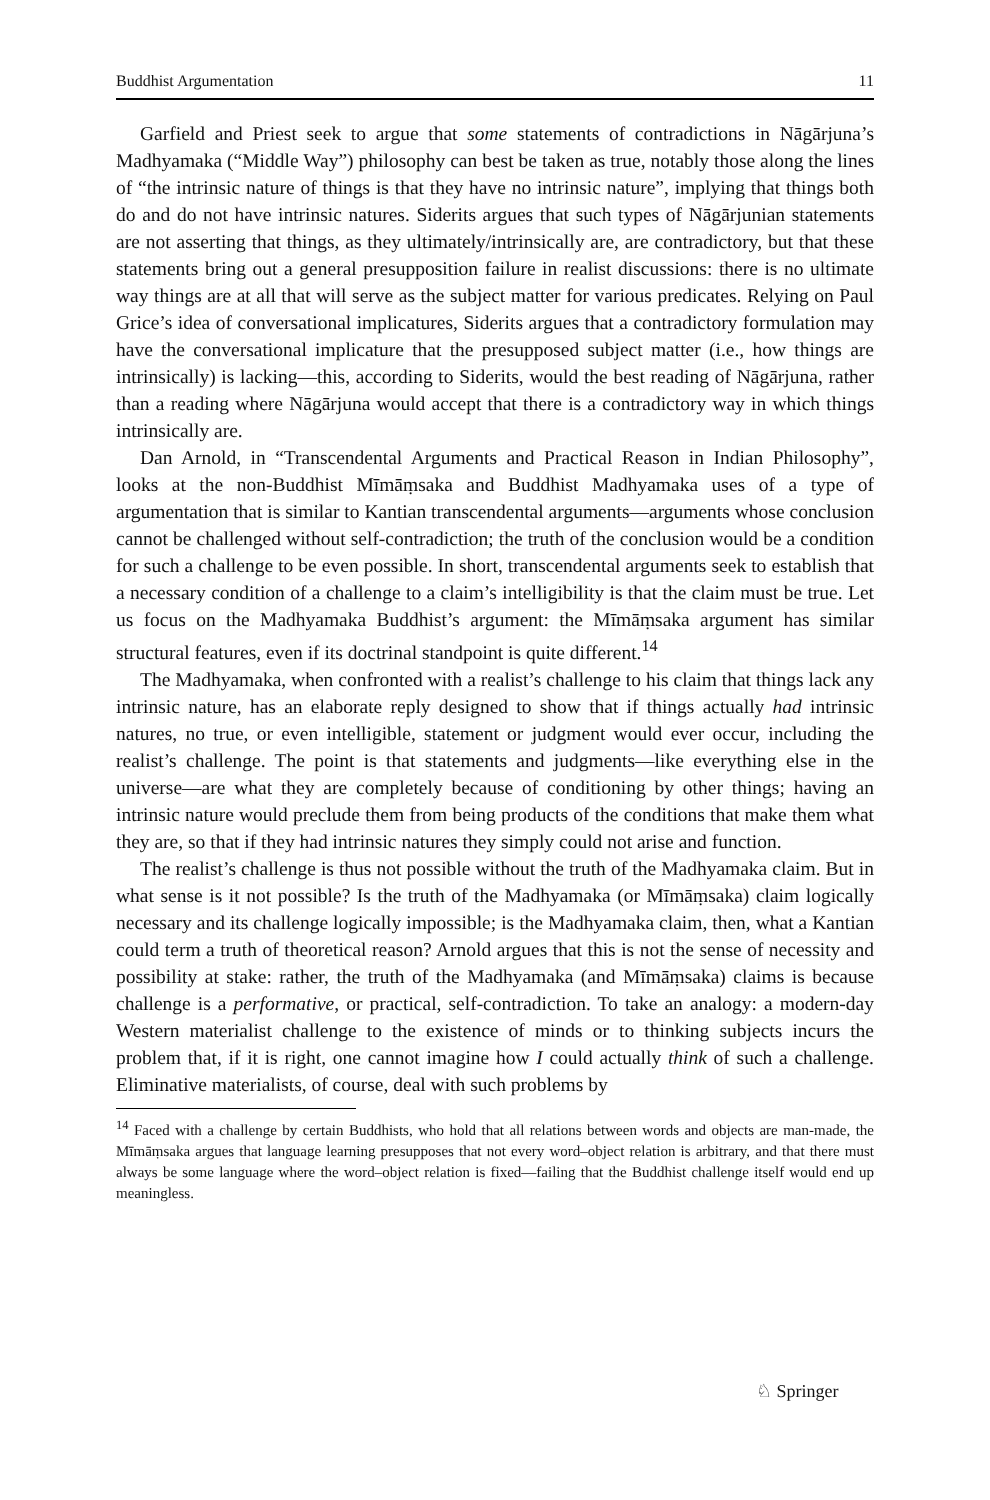Buddhist Argumentation 11
Garfield and Priest seek to argue that some statements of contradictions in Nāgārjuna’s Madhyamaka (“Middle Way”) philosophy can best be taken as true, notably those along the lines of “the intrinsic nature of things is that they have no intrinsic nature”, implying that things both do and do not have intrinsic natures. Siderits argues that such types of Nāgārjunian statements are not asserting that things, as they ultimately/intrinsically are, are contradictory, but that these statements bring out a general presupposition failure in realist discussions: there is no ultimate way things are at all that will serve as the subject matter for various predicates. Relying on Paul Grice’s idea of conversational implicatures, Siderits argues that a contradictory formulation may have the conversational implicature that the presupposed subject matter (i.e., how things are intrinsically) is lacking—this, according to Siderits, would the best reading of Nāgārjuna, rather than a reading where Nāgārjuna would accept that there is a contradictory way in which things intrinsically are.
Dan Arnold, in “Transcendental Arguments and Practical Reason in Indian Philosophy”, looks at the non-Buddhist Mīmāṃsaka and Buddhist Madhyamaka uses of a type of argumentation that is similar to Kantian transcendental arguments—arguments whose conclusion cannot be challenged without self-contradiction; the truth of the conclusion would be a condition for such a challenge to be even possible. In short, transcendental arguments seek to establish that a necessary condition of a challenge to a claim’s intelligibility is that the claim must be true. Let us focus on the Madhyamaka Buddhist’s argument: the Mīmāṃsaka argument has similar structural features, even if its doctrinal standpoint is quite different.<sup>14</sup>
The Madhyamaka, when confronted with a realist’s challenge to his claim that things lack any intrinsic nature, has an elaborate reply designed to show that if things actually had intrinsic natures, no true, or even intelligible, statement or judgment would ever occur, including the realist’s challenge. The point is that statements and judgments—like everything else in the universe—are what they are completely because of conditioning by other things; having an intrinsic nature would preclude them from being products of the conditions that make them what they are, so that if they had intrinsic natures they simply could not arise and function.
The realist’s challenge is thus not possible without the truth of the Madhyamaka claim. But in what sense is it not possible? Is the truth of the Madhyamaka (or Mīmāṃsaka) claim logically necessary and its challenge logically impossible; is the Madhyamaka claim, then, what a Kantian could term a truth of theoretical reason? Arnold argues that this is not the sense of necessity and possibility at stake: rather, the truth of the Madhyamaka (and Mīmāṃsaka) claims is because challenge is a performative, or practical, self-contradiction. To take an analogy: a modern-day Western materialist challenge to the existence of minds or to thinking subjects incurs the problem that, if it is right, one cannot imagine how I could actually think of such a challenge. Eliminative materialists, of course, deal with such problems by
<sup>14</sup> Faced with a challenge by certain Buddhists, who hold that all relations between words and objects are man-made, the Mīmāṃsaka argues that language learning presupposes that not every word–object relation is arbitrary, and that there must always be some language where the word–object relation is fixed—failing that the Buddhist challenge itself would end up meaningless.
♘ Springer